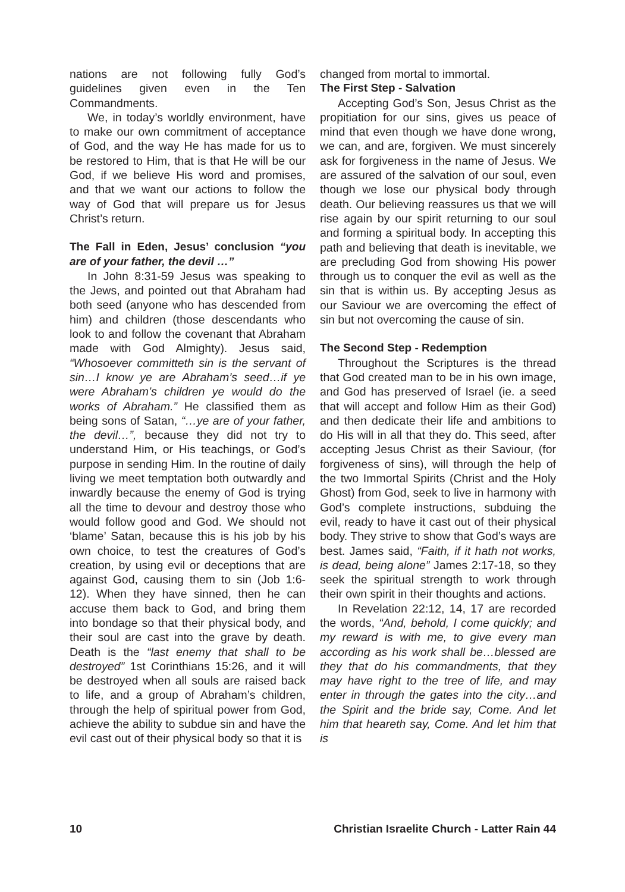nations are not following fully God’s guidelines given even in the Ten Commandments.
We, in today’s worldly environment, have to make our own commitment of acceptance of God, and the way He has made for us to be restored to Him, that is that He will be our God, if we believe His word and promises, and that we want our actions to follow the way of God that will prepare us for Jesus Christ’s return.
The Fall in Eden, Jesus’ conclusion “you are of your father, the devil …”
In John 8:31-59 Jesus was speaking to the Jews, and pointed out that Abraham had both seed (anyone who has descended from him) and children (those descendants who look to and follow the covenant that Abraham made with God Almighty). Jesus said, “Whosoever committeth sin is the servant of sin…I know ye are Abraham’s seed…if ye were Abraham’s children ye would do the works of Abraham.” He classified them as being sons of Satan, “…ye are of your father, the devil…”, because they did not try to understand Him, or His teachings, or God’s purpose in sending Him. In the routine of daily living we meet temptation both outwardly and inwardly because the enemy of God is trying all the time to devour and destroy those who would follow good and God. We should not ‘blame’ Satan, because this is his job by his own choice, to test the creatures of God’s creation, by using evil or deceptions that are against God, causing them to sin (Job 1:6-12). When they have sinned, then he can accuse them back to God, and bring them into bondage so that their physical body, and their soul are cast into the grave by death. Death is the “last enemy that shall to be destroyed” 1st Corinthians 15:26, and it will be destroyed when all souls are raised back to life, and a group of Abraham’s children, through the help of spiritual power from God, achieve the ability to subdue sin and have the evil cast out of their physical body so that it is
changed from mortal to immortal.
The First Step - Salvation
Accepting God’s Son, Jesus Christ as the propitiation for our sins, gives us peace of mind that even though we have done wrong, we can, and are, forgiven. We must sincerely ask for forgiveness in the name of Jesus. We are assured of the salvation of our soul, even though we lose our physical body through death. Our believing reassures us that we will rise again by our spirit returning to our soul and forming a spiritual body. In accepting this path and believing that death is inevitable, we are precluding God from showing His power through us to conquer the evil as well as the sin that is within us. By accepting Jesus as our Saviour we are overcoming the effect of sin but not overcoming the cause of sin.
The Second Step - Redemption
Throughout the Scriptures is the thread that God created man to be in his own image, and God has preserved of Israel (ie. a seed that will accept and follow Him as their God) and then dedicate their life and ambitions to do His will in all that they do. This seed, after accepting Jesus Christ as their Saviour, (for forgiveness of sins), will through the help of the two Immortal Spirits (Christ and the Holy Ghost) from God, seek to live in harmony with God’s complete instructions, subduing the evil, ready to have it cast out of their physical body. They strive to show that God’s ways are best. James said, “Faith, if it hath not works, is dead, being alone” James 2:17-18, so they seek the spiritual strength to work through their own spirit in their thoughts and actions.
In Revelation 22:12, 14, 17 are recorded the words, “And, behold, I come quickly; and my reward is with me, to give every man according as his work shall be…blessed are they that do his commandments, that they may have right to the tree of life, and may enter in through the gates into the city…and the Spirit and the bride say, Come. And let him that heareth say, Come. And let him that is
10 Christian Israelite Church - Latter Rain 44